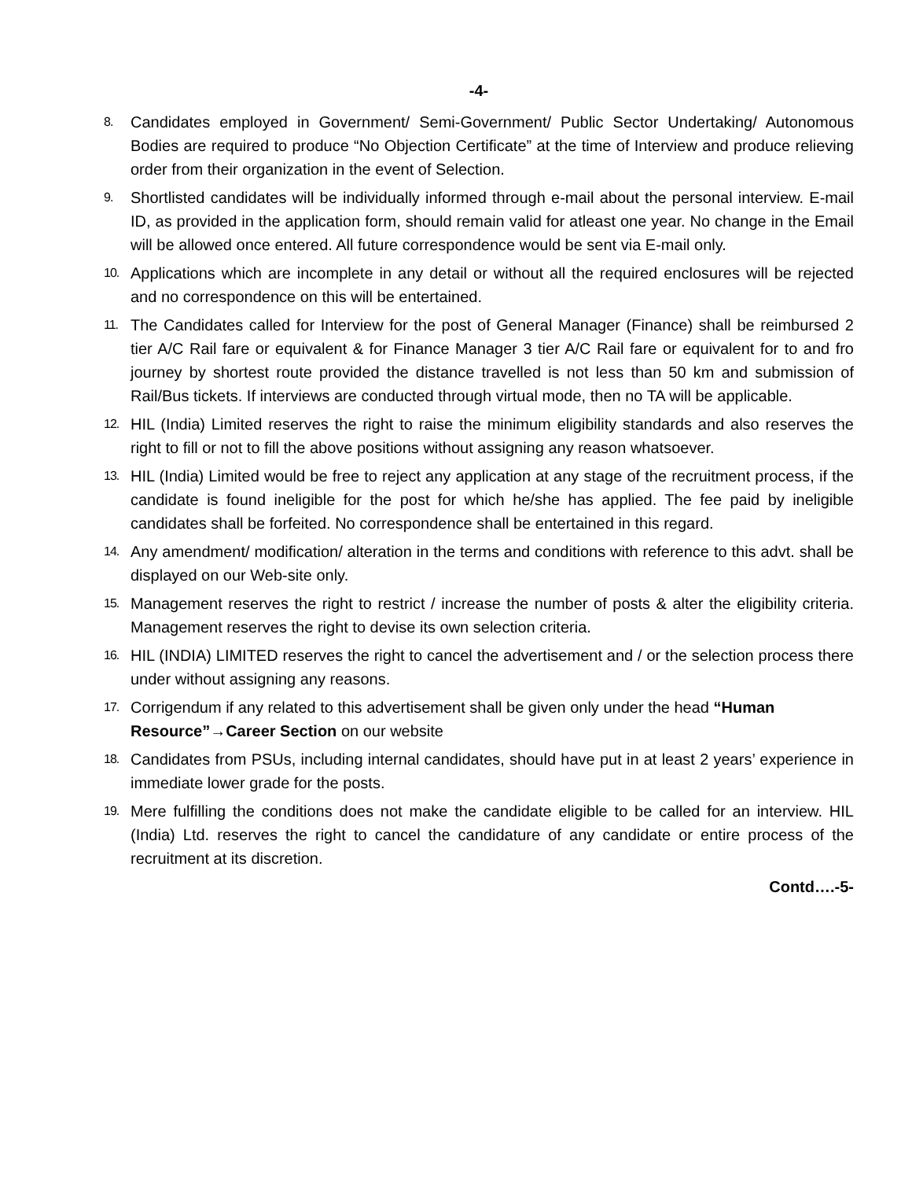-4-
8.
Candidates employed in Government/ Semi-Government/ Public Sector Undertaking/ Autonomous Bodies are required to produce “No Objection Certificate” at the time of Interview and produce relieving order from their organization in the event of Selection.
9.
Shortlisted candidates will be individually informed through e-mail about the personal interview. E-mail ID, as provided in the application form, should remain valid for atleast one year. No change in the Email will be allowed once entered. All future correspondence would be sent via E-mail only.
10.
Applications which are incomplete in any detail or without all the required enclosures will be rejected and no correspondence on this will be entertained.
11.
The Candidates called for Interview for the post of General Manager (Finance) shall be reimbursed 2 tier A/C Rail fare or equivalent & for Finance Manager 3 tier A/C Rail fare or equivalent for to and fro journey by shortest route provided the distance travelled is not less than 50 km and submission of Rail/Bus tickets. If interviews are conducted through virtual mode, then no TA will be applicable.
12.
HIL (India) Limited reserves the right to raise the minimum eligibility standards and also reserves the right to fill or not to fill the above positions without assigning any reason whatsoever.
13.
HIL (India) Limited would be free to reject any application at any stage of the recruitment process, if the candidate is found ineligible for the post for which he/she has applied. The fee paid by ineligible candidates shall be forfeited. No correspondence shall be entertained in this regard.
14.
Any amendment/ modification/ alteration in the terms and conditions with reference to this advt. shall be displayed on our Web-site only.
15.
Management reserves the right to restrict / increase the number of posts & alter the eligibility criteria. Management reserves the right to devise its own selection criteria.
16.
HIL (INDIA) LIMITED reserves the right to cancel the advertisement and / or the selection process there under without assigning any reasons.
17.
Corrigendum if any related to this advertisement shall be given only under the head “Human Resource”→Career Section on our website
18.
Candidates from PSUs, including internal candidates, should have put in at least 2 years’ experience in immediate lower grade for the posts.
19.
Mere fulfilling the conditions does not make the candidate eligible to be called for an interview. HIL (India) Ltd. reserves the right to cancel the candidature of any candidate or entire process of the recruitment at its discretion.
Contd….-5-